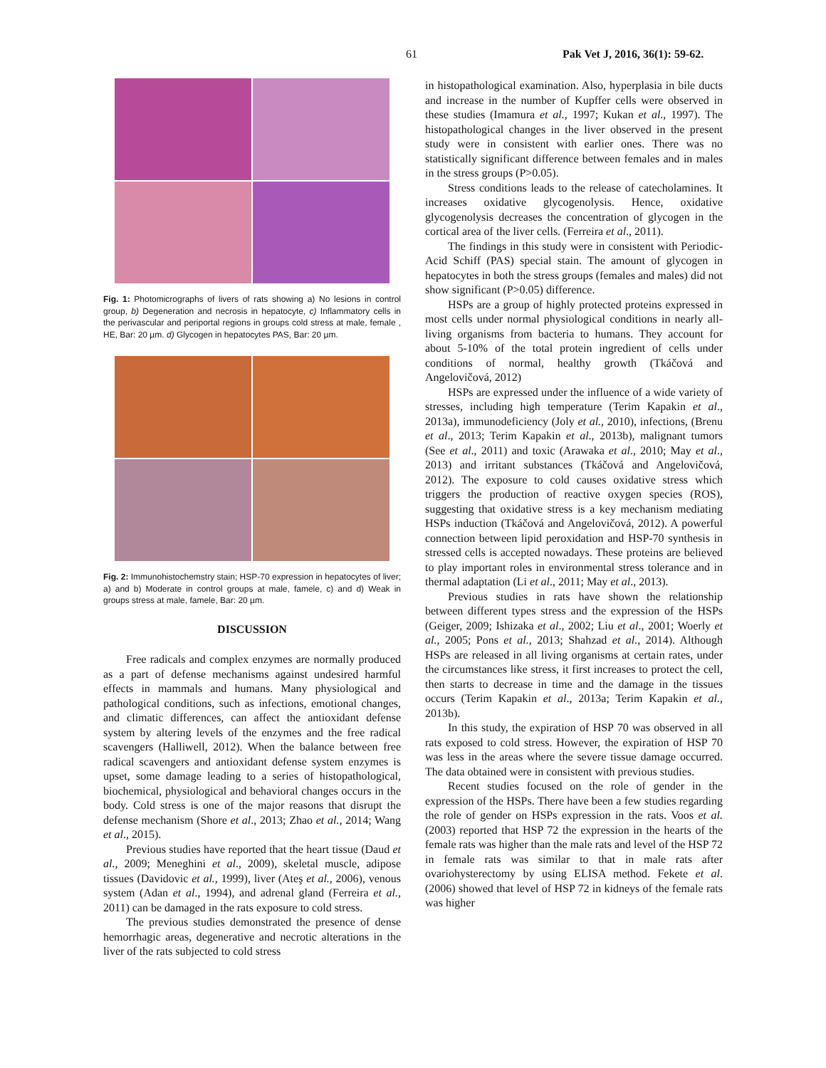61 Pak Vet J, 2016, 36(1): 59-62.
Fig. 1: Photomicrographs of livers of rats showing a) No lesions in control group, b) Degeneration and necrosis in hepatocyte, c) Inflammatory cells in the perivascular and periportal regions in groups cold stress at male, female , HE, Bar: 20 µm. d) Glycogen in hepatocytes PAS, Bar: 20 µm.
Fig. 2: Immunohistochemstry stain; HSP-70 expression in hepatocytes of liver; a) and b) Moderate in control groups at male, famele, c) and d) Weak in groups stress at male, famele, Bar: 20 µm.
DISCUSSION
Free radicals and complex enzymes are normally produced as a part of defense mechanisms against undesired harmful effects in mammals and humans. Many physiological and pathological conditions, such as infections, emotional changes, and climatic differences, can affect the antioxidant defense system by altering levels of the enzymes and the free radical scavengers (Halliwell, 2012). When the balance between free radical scavengers and antioxidant defense system enzymes is upset, some damage leading to a series of histopathological, biochemical, physiological and behavioral changes occurs in the body. Cold stress is one of the major reasons that disrupt the defense mechanism (Shore et al., 2013; Zhao et al., 2014; Wang et al., 2015).
Previous studies have reported that the heart tissue (Daud et al., 2009; Meneghini et al., 2009), skeletal muscle, adipose tissues (Davidovic et al., 1999), liver (Ateş et al., 2006), venous system (Adan et al., 1994), and adrenal gland (Ferreira et al., 2011) can be damaged in the rats exposure to cold stress.
The previous studies demonstrated the presence of dense hemorrhagic areas, degenerative and necrotic alterations in the liver of the rats subjected to cold stress
in histopathological examination. Also, hyperplasia in bile ducts and increase in the number of Kupffer cells were observed in these studies (Imamura et al., 1997; Kukan et al., 1997). The histopathological changes in the liver observed in the present study were in consistent with earlier ones. There was no statistically significant difference between females and in males in the stress groups (P>0.05).
Stress conditions leads to the release of catecholamines. It increases oxidative glycogenolysis. Hence, oxidative glycogenolysis decreases the concentration of glycogen in the cortical area of the liver cells. (Ferreira et al., 2011).
The findings in this study were in consistent with Periodic-Acid Schiff (PAS) special stain. The amount of glycogen in hepatocytes in both the stress groups (females and males) did not show significant (P>0.05) difference.
HSPs are a group of highly protected proteins expressed in most cells under normal physiological conditions in nearly all-living organisms from bacteria to humans. They account for about 5-10% of the total protein ingredient of cells under conditions of normal, healthy growth (Tkáčová and Angelovičová, 2012)
HSPs are expressed under the influence of a wide variety of stresses, including high temperature (Terim Kapakin et al., 2013a), immunodeficiency (Joly et al., 2010), infections, (Brenu et al., 2013; Terim Kapakin et al., 2013b), malignant tumors (See et al., 2011) and toxic (Arawaka et al., 2010; May et al., 2013) and irritant substances (Tkáčová and Angelovičová, 2012). The exposure to cold causes oxidative stress which triggers the production of reactive oxygen species (ROS), suggesting that oxidative stress is a key mechanism mediating HSPs induction (Tkáčová and Angelovičová, 2012). A powerful connection between lipid peroxidation and HSP-70 synthesis in stressed cells is accepted nowadays. These proteins are believed to play important roles in environmental stress tolerance and in thermal adaptation (Li et al., 2011; May et al., 2013).
Previous studies in rats have shown the relationship between different types stress and the expression of the HSPs (Geiger, 2009; Ishizaka et al., 2002; Liu et al., 2001; Woerly et al., 2005; Pons et al., 2013; Shahzad et al., 2014). Although HSPs are released in all living organisms at certain rates, under the circumstances like stress, it first increases to protect the cell, then starts to decrease in time and the damage in the tissues occurs (Terim Kapakin et al., 2013a; Terim Kapakin et al., 2013b).
In this study, the expiration of HSP 70 was observed in all rats exposed to cold stress. However, the expiration of HSP 70 was less in the areas where the severe tissue damage occurred. The data obtained were in consistent with previous studies.
Recent studies focused on the role of gender in the expression of the HSPs. There have been a few studies regarding the role of gender on HSPs expression in the rats. Voos et al. (2003) reported that HSP 72 the expression in the hearts of the female rats was higher than the male rats and level of the HSP 72 in female rats was similar to that in male rats after ovariohysterectomy by using ELISA method. Fekete et al. (2006) showed that level of HSP 72 in kidneys of the female rats was higher